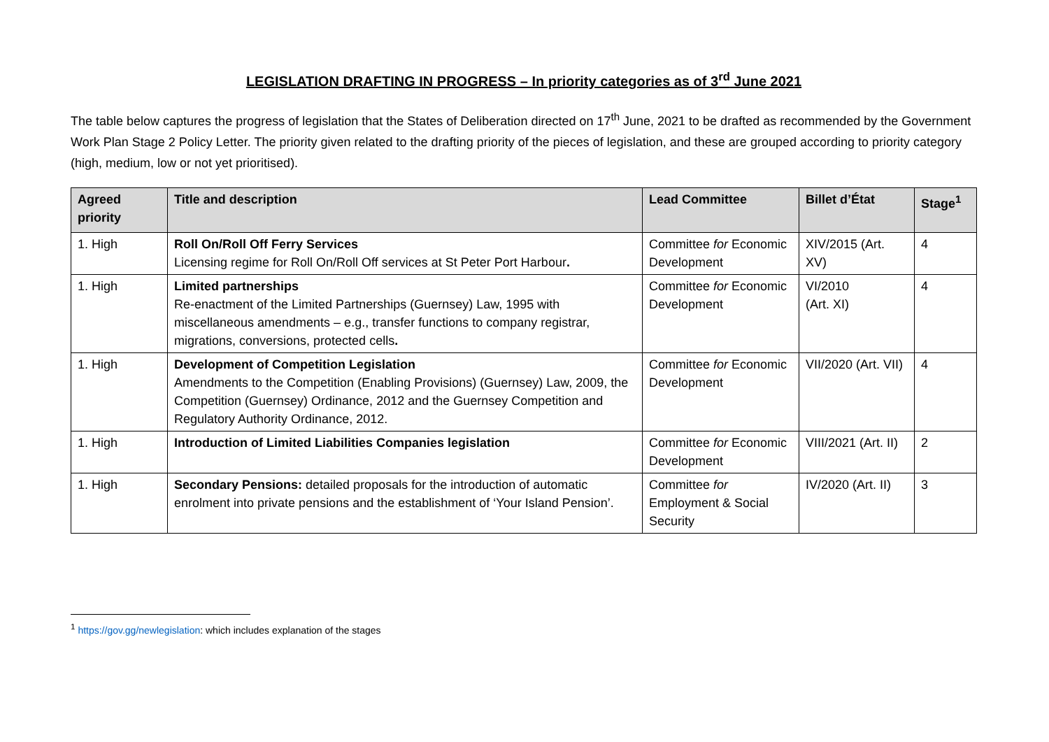LEGISLATION DRAFTING IN PROGRESS – In priority categories as of 3<sup>rd</sup> June 2021
The table below captures the progress of legislation that the States of Deliberation directed on 17<sup>th</sup> June, 2021 to be drafted as recommended by the Government Work Plan Stage 2 Policy Letter. The priority given related to the drafting priority of the pieces of legislation, and these are grouped according to priority category (high, medium, low or not yet prioritised).
| Agreed priority | Title and description | Lead Committee | Billet d’État | Stage<sup>1</sup> |
| --- | --- | --- | --- | --- |
| 1. High | Roll On/Roll Off Ferry Services Licensing regime for Roll On/Roll Off services at St Peter Port Harbour . | Committee for Economic Development | XIV/2015 (Art. XV) | 4 |
| 1. High | Limited partnerships Re-enactment of the Limited Partnerships (Guernsey) Law, 1995 with miscellaneous amendments – e.g., transfer functions to company registrar, migrations, conversions, protected cells . | Committee for Economic Development | VI/2010 (Art. XI) | 4 |
| 1. High | Development of Competition Legislation Amendments to the Competition (Enabling Provisions) (Guernsey) Law, 2009, the Competition (Guernsey) Ordinance, 2012 and the Guernsey Competition and Regulatory Authority Ordinance, 2012. | Committee for Economic Development | VII/2020 (Art. VII) | 4 |
| 1. High | Introduction of Limited Liabilities Companies legislation | Committee for Economic Development | VIII/2021 (Art. II) | 2 |
| 1. High | Secondary Pensions: detailed proposals for the introduction of automatic enrolment into private pensions and the establishment of ‘Your Island Pension’. | Committee for Employment & Social Security | IV/2020 (Art. II) | 3 |
<sup>1</sup> https://gov.gg/newlegislation: which includes explanation of the stages